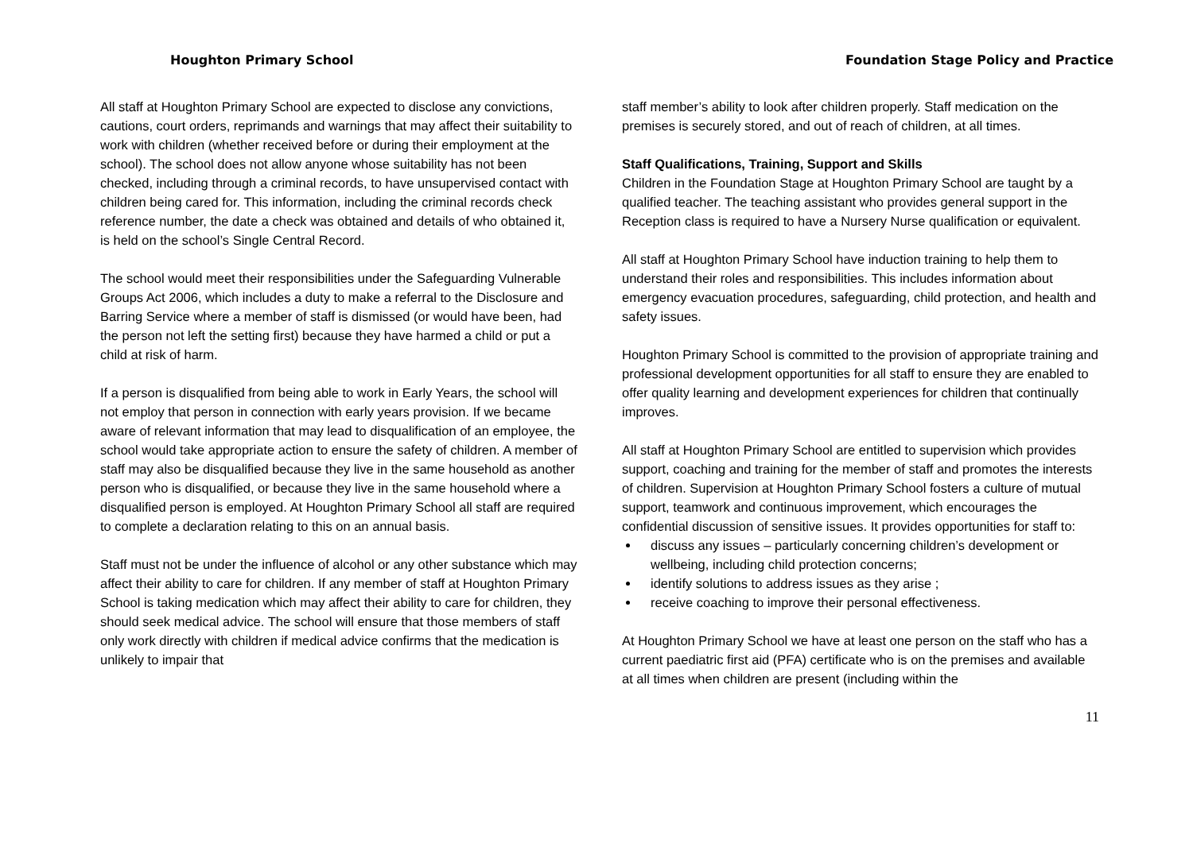Houghton Primary School
All staff at Houghton Primary School are expected to disclose any convictions, cautions, court orders, reprimands and warnings that may affect their suitability to work with children (whether received before or during their employment at the school). The school does not allow anyone whose suitability has not been checked, including through a criminal records, to have unsupervised contact with children being cared for. This information, including the criminal records check reference number, the date a check was obtained and details of who obtained it, is held on the school’s Single Central Record.
The school would meet their responsibilities under the Safeguarding Vulnerable Groups Act 2006, which includes a duty to make a referral to the Disclosure and Barring Service where a member of staff is dismissed (or would have been, had the person not left the setting first) because they have harmed a child or put a child at risk of harm.
If a person is disqualified from being able to work in Early Years, the school will not employ that person in connection with early years provision. If we became aware of relevant information that may lead to disqualification of an employee, the school would take appropriate action to ensure the safety of children. A member of staff may also be disqualified because they live in the same household as another person who is disqualified, or because they live in the same household where a disqualified person is employed. At Houghton Primary School all staff are required to complete a declaration relating to this on an annual basis.
Staff must not be under the influence of alcohol or any other substance which may affect their ability to care for children. If any member of staff at Houghton Primary School is taking medication which may affect their ability to care for children, they should seek medical advice. The school will ensure that those members of staff only work directly with children if medical advice confirms that the medication is unlikely to impair that
Foundation Stage Policy and Practice
staff member’s ability to look after children properly. Staff medication on the premises is securely stored, and out of reach of children, at all times.
Staff Qualifications, Training, Support and Skills
Children in the Foundation Stage at Houghton Primary School are taught by a qualified teacher. The teaching assistant who provides general support in the Reception class is required to have a Nursery Nurse qualification or equivalent.
All staff at Houghton Primary School have induction training to help them to understand their roles and responsibilities. This includes information about emergency evacuation procedures, safeguarding, child protection, and health and safety issues.
Houghton Primary School is committed to the provision of appropriate training and professional development opportunities for all staff to ensure they are enabled to offer quality learning and development experiences for children that continually improves.
All staff at Houghton Primary School are entitled to supervision which provides support, coaching and training for the member of staff and promotes the interests of children. Supervision at Houghton Primary School fosters a culture of mutual support, teamwork and continuous improvement, which encourages the confidential discussion of sensitive issues. It provides opportunities for staff to:
discuss any issues – particularly concerning children’s development or wellbeing, including child protection concerns;
identify solutions to address issues as they arise ;
receive coaching to improve their personal effectiveness.
At Houghton Primary School we have at least one person on the staff who has a current paediatric first aid (PFA) certificate who is on the premises and available at all times when children are present (including within the
11